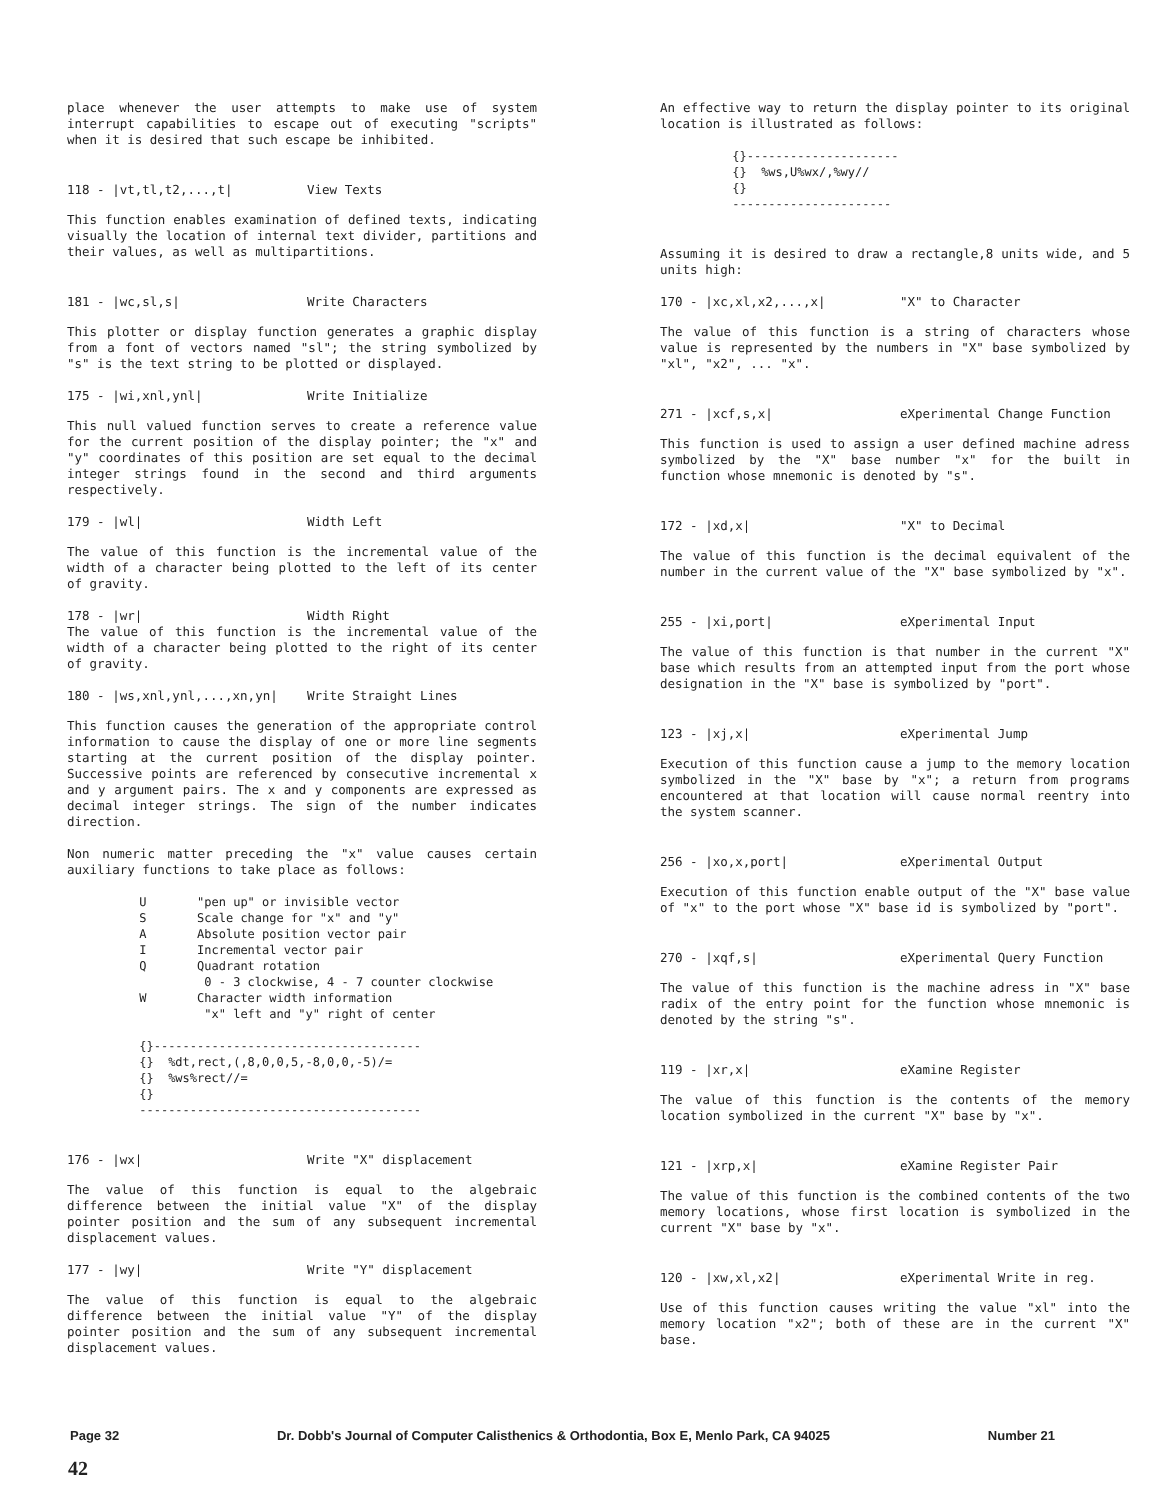place whenever the user attempts to make use of system interrupt capabilities to escape out of executing "scripts" when it is desired that such escape be inhibited.
118 - |vt,tl,t2,...,t| View Texts
This function enables examination of defined texts, indicating visually the location of internal text divider, partitions and their values, as well as multipartitions.
181 - |wc,sl,s| Write Characters
This plotter or display function generates a graphic display from a font of vectors named "sl"; the string symbolized by "s" is the text string to be plotted or displayed.
175 - |wi,xnl,ynl| Write Initialize
This null valued function serves to create a reference value for the current position of the display pointer; the "x" and "y" coordinates of this position are set equal to the decimal integer strings found in the second and third arguments respectively.
179 - |wl| Width Left
The value of this function is the incremental value of the width of a character being plotted to the left of its center of gravity.
178 - |wr| Width Right
The value of this function is the incremental value of the width of a character being plotted to the right of its center of gravity.
180 - |ws,xnl,ynl,...,xn,yn| Write Straight Lines
This function causes the generation of the appropriate control information to cause the display of one or more line segments starting at the current position of the display pointer. Successive points are referenced by consecutive incremental x and y argument pairs. The x and y components are expressed as decimal integer strings. The sign of the number indicates direction.
Non numeric matter preceding the "x" value causes certain auxiliary functions to take place as follows:
          U       "pen up" or invisible vector
          S       Scale change for "x" and "y"
          A       Absolute position vector pair
          I       Incremental vector pair
          Q       Quadrant rotation
                   0 - 3 clockwise, 4 - 7 counter clockwise
          W       Character width information
                   "x" left and "y" right of center

          {}-------------------------------------
          {}  %dt,rect,(,8,0,0,5,-8,0,0,-5)/=
          {}  %ws%rect//=
          {}
          ---------------------------------------
176 - |wx| Write "X" displacement
The value of this function is equal to the algebraic difference between the initial value "X" of the display pointer position and the sum of any subsequent incremental displacement values.
177 - |wy| Write "Y" displacement
The value of this function is equal to the algebraic difference between the initial value "Y" of the display pointer position and the sum of any subsequent incremental displacement values.
An effective way to return the display pointer to its original location is illustrated as follows:
          {}---------------------
          {}  %ws,U%wx/,%wy//
          {}
          ----------------------
Assuming it is desired to draw a rectangle,8 units wide, and 5 units high:
170 - |xc,xl,x2,...,x| "X" to Character
The value of this function is a string of characters whose value is represented by the numbers in "X" base symbolized by "xl", "x2", ... "x".
271 - |xcf,s,x| eXperimental Change Function
This function is used to assign a user defined machine adress symbolized by the "X" base number "x" for the built in function whose mnemonic is denoted by "s".
172 - |xd,x| "X" to Decimal
The value of this function is the decimal equivalent of the number in the current value of the "X" base symbolized by "x".
255 - |xi,port| eXperimental Input
The value of this function is that number in the current "X" base which results from an attempted input from the port whose designation in the "X" base is symbolized by "port".
123 - |xj,x| eXperimental Jump
Execution of this function cause a jump to the memory location symbolized in the "X" base by "x"; a return from programs encountered at that location will cause normal reentry into the system scanner.
256 - |xo,x,port| eXperimental Output
Execution of this function enable output of the "X" base value of "x" to the port whose "X" base id is symbolized by "port".
270 - |xqf,s| eXperimental Query Function
The value of this function is the machine adress in "X" base radix of the entry point for the function whose mnemonic is denoted by the string "s".
119 - |xr,x| eXamine Register
The value of this function is the contents of the memory location symbolized in the current "X" base by "x".
121 - |xrp,x| eXamine Register Pair
The value of this function is the combined contents of the two memory locations, whose first location is symbolized in the current "X" base by "x".
120 - |xw,xl,x2| eXperimental Write in reg.
Use of this function causes writing the value "xl" into the memory location "x2"; both of these are in the current "X" base.
Page 32 Dr. Dobb's Journal of Computer Calisthenics & Orthodontia, Box E, Menlo Park, CA 94025 Number 21
42